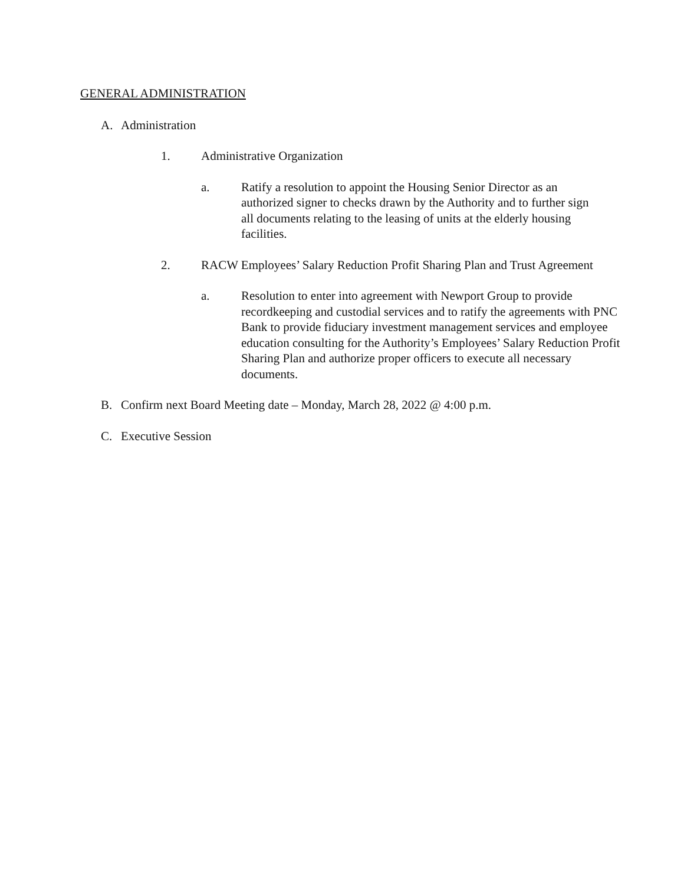GENERAL ADMINISTRATION
A. Administration
1. Administrative Organization
a. Ratify a resolution to appoint the Housing Senior Director as an authorized signer to checks drawn by the Authority and to further sign all documents relating to the leasing of units at the elderly housing facilities.
2. RACW Employees’ Salary Reduction Profit Sharing Plan and Trust Agreement
a. Resolution to enter into agreement with Newport Group to provide recordkeeping and custodial services and to ratify the agreements with PNC Bank to provide fiduciary investment management services and employee education consulting for the Authority’s Employees’ Salary Reduction Profit Sharing Plan and authorize proper officers to execute all necessary documents.
B. Confirm next Board Meeting date – Monday, March 28, 2022 @ 4:00 p.m.
C. Executive Session